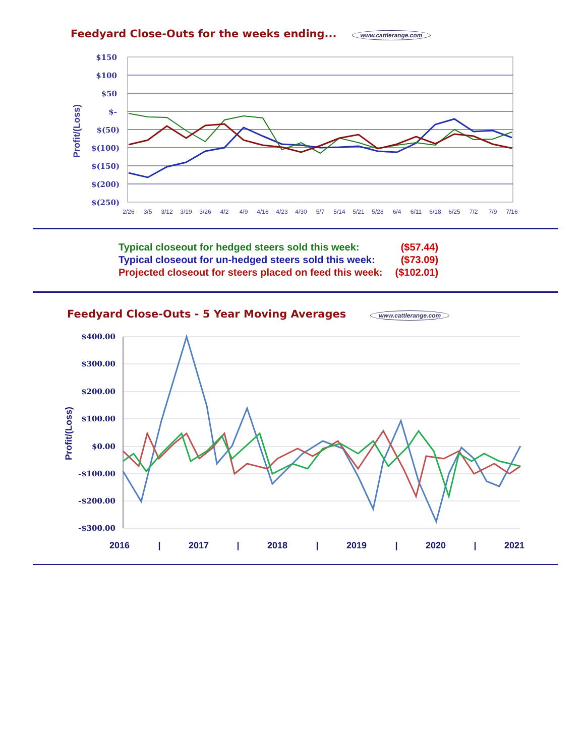Feedyard Close-Outs for the weeks ending... www.cattlerange.com
$150
$100
$50
$-
$(50)
$(100)
$(150)
$(200)
$(250)
Profit/(Loss)
2/26
3/5
3/12
3/19
3/26
4/2
4/9
4/16
4/23
4/30
5/7
5/14
5/21
5/28
6/4
6/11
6/18
6/25
7/2
7/9
7/16
| Typical closeout for hedged steers sold this week: | ($57.44) |
| Typical closeout for un-hedged steers sold this week: | ($73.09) |
| Projected closeout for steers placed on feed this week: | ($102.01) |
Feedyard Close-Outs - 5 Year Moving Averages www.cattlerange.com
$400.00
$300.00
$200.00
$100.00
$0.00
-$100.00
-$200.00
-$300.00
Profit/(Loss)
2016
|
2017
|
2018
|
2019
|
2020
|
2021